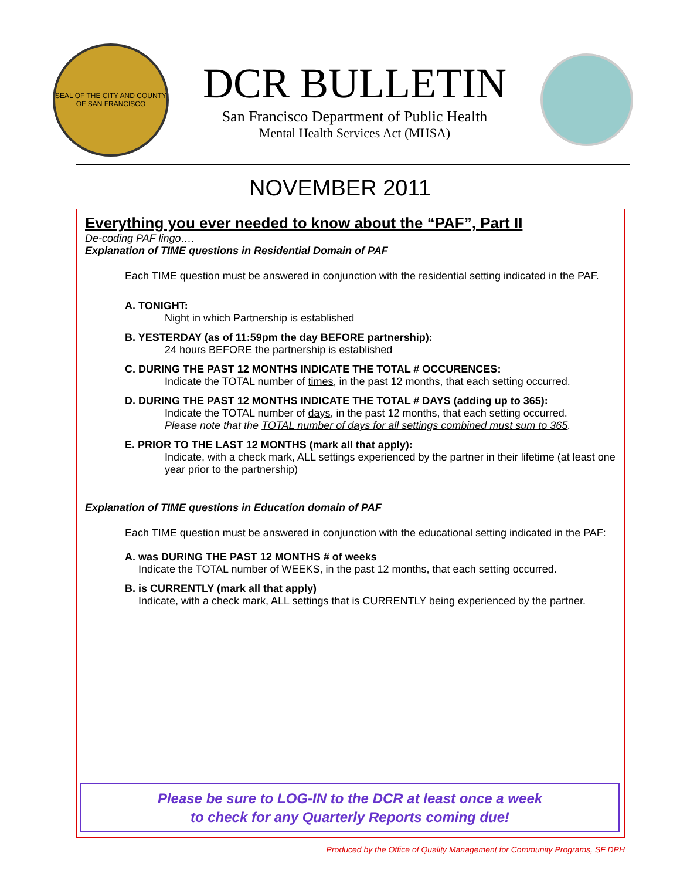SEAL OF THE CITY AND COUNTY OF SAN FRANCISCO
DCR BULLETIN
San Francisco Department of Public Health
Mental Health Services Act (MHSA)
NOVEMBER 2011
Everything you ever needed to know about the “PAF”, Part II
De-coding PAF lingo….
Explanation of TIME questions in Residential Domain of PAF
Each TIME question must be answered in conjunction with the residential setting indicated in the PAF.
A. TONIGHT:
Night in which Partnership is established
B. YESTERDAY (as of 11:59pm the day BEFORE partnership):
24 hours BEFORE the partnership is established
C. DURING THE PAST 12 MONTHS INDICATE THE TOTAL # OCCURENCES:
Indicate the TOTAL number of times, in the past 12 months, that each setting occurred.
D. DURING THE PAST 12 MONTHS INDICATE THE TOTAL # DAYS (adding up to 365):
Indicate the TOTAL number of days, in the past 12 months, that each setting occurred.
Please note that the TOTAL number of days for all settings combined must sum to 365.
E. PRIOR TO THE LAST 12 MONTHS (mark all that apply):
Indicate, with a check mark, ALL settings experienced by the partner in their lifetime (at least one year prior to the partnership)
Explanation of TIME questions in Education domain of PAF
Each TIME question must be answered in conjunction with the educational setting indicated in the PAF:
A. was DURING THE PAST 12 MONTHS # of weeks
Indicate the TOTAL number of WEEKS, in the past 12 months, that each setting occurred.
B. is CURRENTLY (mark all that apply)
Indicate, with a check mark, ALL settings that is CURRENTLY being experienced by the partner.
Please be sure to LOG-IN to the DCR at least once a week
to check for any Quarterly Reports coming due!
Produced by the Office of Quality Management for Community Programs, SF DPH